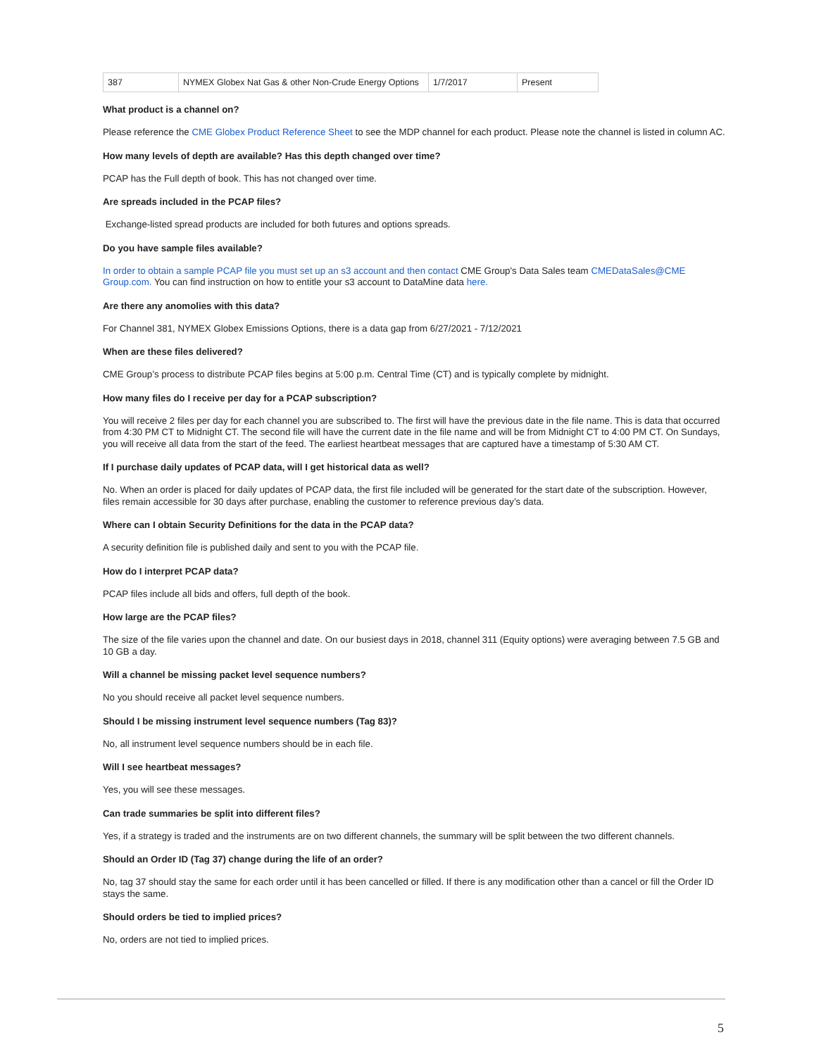| 387 | NYMEX Globex Nat Gas & other Non-Crude Energy Options | 1/7/2017 | Present |
What product is a channel on?
Please reference the CME Globex Product Reference Sheet to see the MDP channel for each product. Please note the channel is listed in column AC.
How many levels of depth are available? Has this depth changed over time?
PCAP has the Full depth of book. This has not changed over time.
Are spreads included in the PCAP files?
Exchange-listed spread products are included for both futures and options spreads.
Do you have sample files available?
In order to obtain a sample PCAP file you must set up an s3 account and then contact CME Group's Data Sales team CMEDataSales@CME Group.com. You can find instruction on how to entitle your s3 account to DataMine data here.
Are there any anomolies with this data?
For Channel 381, NYMEX Globex Emissions Options, there is a data gap from 6/27/2021 - 7/12/2021
When are these files delivered?
CME Group’s process to distribute PCAP files begins at 5:00 p.m. Central Time (CT) and is typically complete by midnight.
How many files do I receive per day for a PCAP subscription?
You will receive 2 files per day for each channel you are subscribed to. The first will have the previous date in the file name. This is data that occurred from 4:30 PM CT to Midnight CT. The second file will have the current date in the file name and will be from Midnight CT to 4:00 PM CT. On Sundays, you will receive all data from the start of the feed. The earliest heartbeat messages that are captured have a timestamp of 5:30 AM CT.
If I purchase daily updates of PCAP data, will I get historical data as well?
No. When an order is placed for daily updates of PCAP data, the first file included will be generated for the start date of the subscription. However, files remain accessible for 30 days after purchase, enabling the customer to reference previous day’s data.
Where can I obtain Security Definitions for the data in the PCAP data?
A security definition file is published daily and sent to you with the PCAP file.
How do I interpret PCAP data?
PCAP files include all bids and offers, full depth of the book.
How large are the PCAP files?
The size of the file varies upon the channel and date. On our busiest days in 2018, channel 311 (Equity options) were averaging between 7.5 GB and 10 GB a day.
Will a channel be missing packet level sequence numbers?
No you should receive all packet level sequence numbers.
Should I be missing instrument level sequence numbers (Tag 83)?
No, all instrument level sequence numbers should be in each file.
Will I see heartbeat messages?
Yes, you will see these messages.
Can trade summaries be split into different files?
Yes, if a strategy is traded and the instruments are on two different channels, the summary will be split between the two different channels.
Should an Order ID (Tag 37) change during the life of an order?
No, tag 37 should stay the same for each order until it has been cancelled or filled. If there is any modification other than a cancel or fill the Order ID stays the same.
Should orders be tied to implied prices?
No, orders are not tied to implied prices.
5